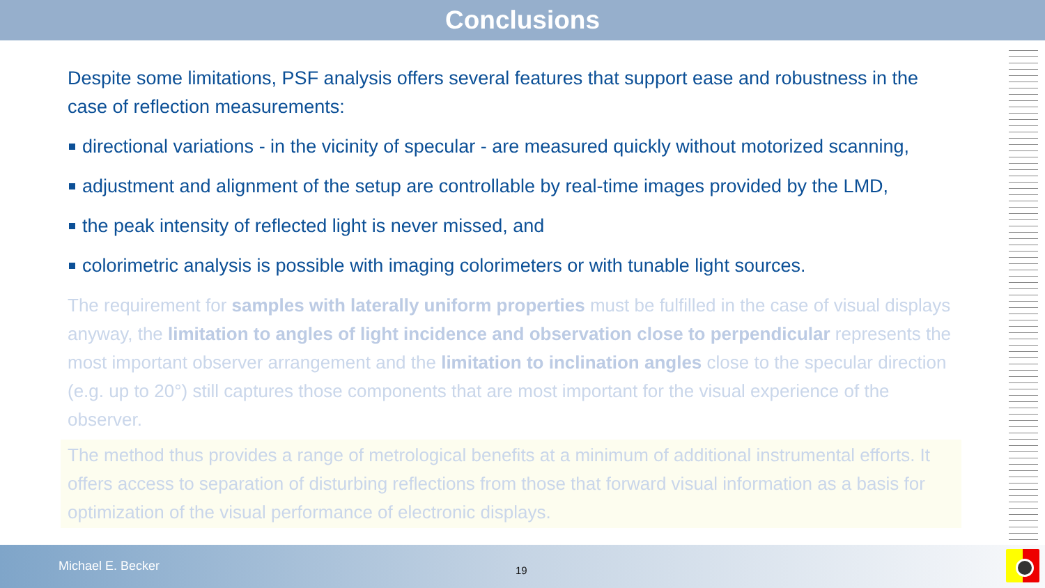Conclusions
Despite some limitations, PSF analysis offers several features that support ease and robustness in the case of reflection measurements:
directional variations - in the vicinity of specular - are measured quickly without motorized scanning,
adjustment and alignment of the setup are controllable by real-time images provided by the LMD,
the peak intensity of reflected light is never missed, and
colorimetric analysis is possible with imaging colorimeters or with tunable light sources.
The requirement for samples with laterally uniform properties must be fulfilled in the case of visual displays anyway, the limitation to angles of light incidence and observation close to perpendicular represents the most important observer arrangement and the limitation to inclination angles close to the specular direction (e.g. up to 20°) still captures those components that are most important for the visual experience of the observer.
The method thus provides a range of metrological benefits at a minimum of additional instrumental efforts. It offers access to separation of disturbing reflections from those that forward visual information as a basis for optimization of the visual performance of electronic displays.
Michael E. Becker 19